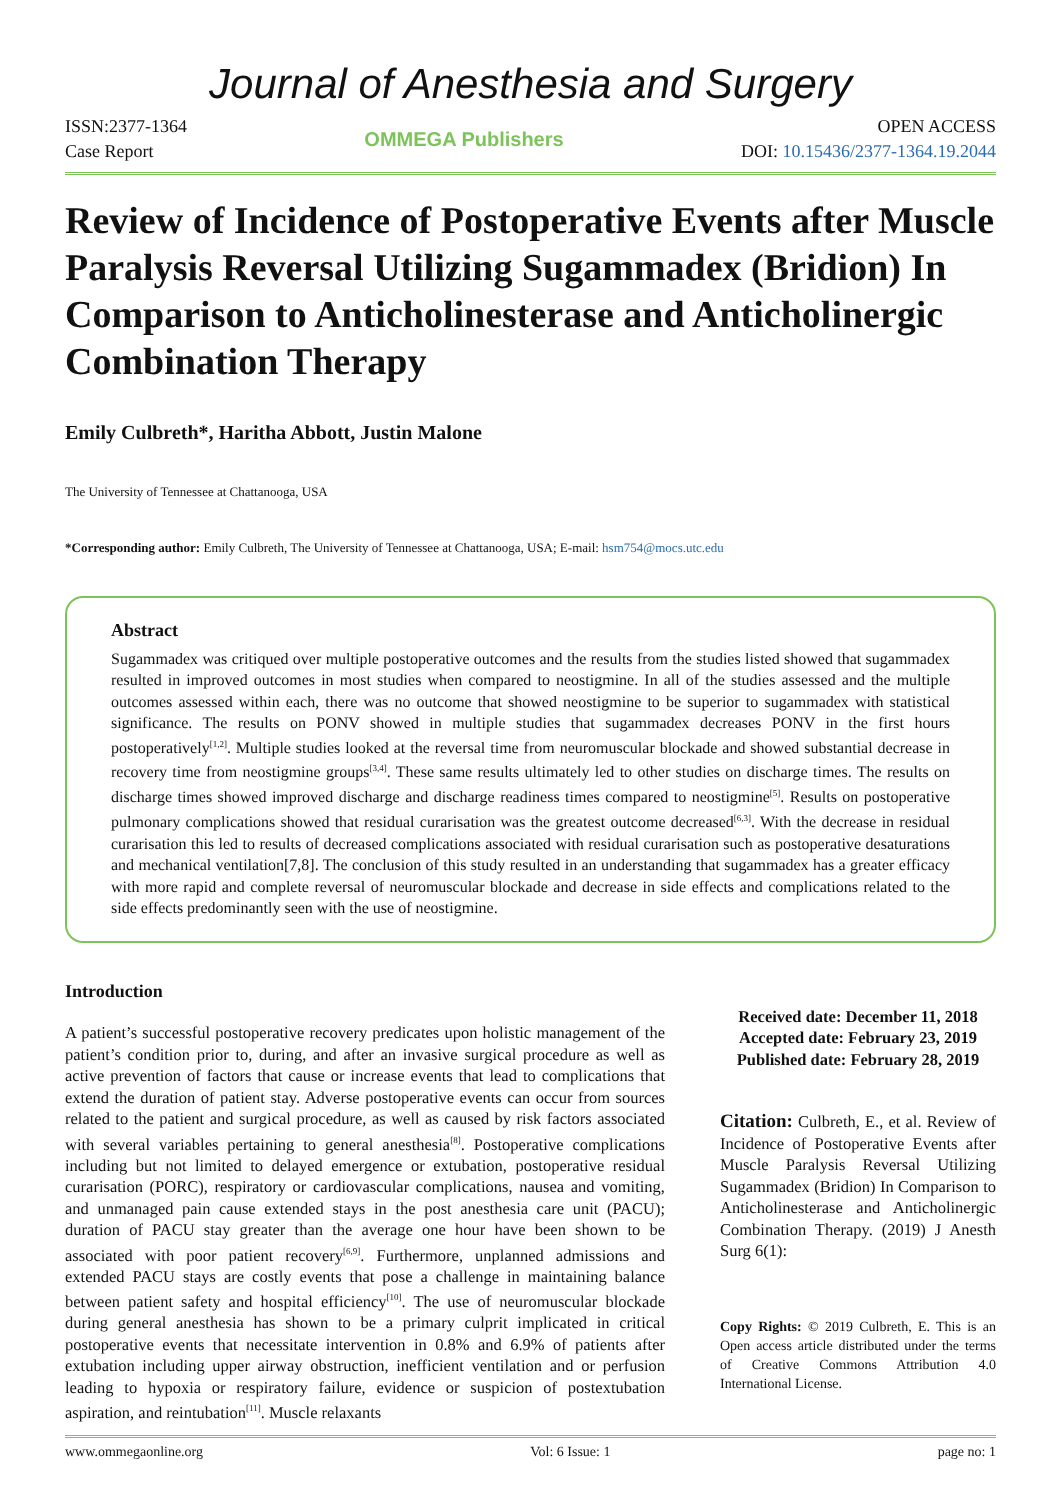Journal of Anesthesia and Surgery
ISSN:2377-1364
Case Report
OMMEGA Publishers OPEN ACCESS
DOI: 10.15436/2377-1364.19.2044
Review of Incidence of Postoperative Events after Muscle Paralysis Reversal Utilizing Sugammadex (Bridion) In Comparison to Anticholinesterase and Anticholinergic Combination Therapy
Emily Culbreth*, Haritha Abbott, Justin Malone
The University of Tennessee at Chattanooga, USA
*Corresponding author: Emily Culbreth, The University of Tennessee at Chattanooga, USA; E-mail: hsm754@mocs.utc.edu
Abstract
Sugammadex was critiqued over multiple postoperative outcomes and the results from the studies listed showed that sugammadex resulted in improved outcomes in most studies when compared to neostigmine. In all of the studies assessed and the multiple outcomes assessed within each, there was no outcome that showed neostigmine to be superior to sugammadex with statistical significance. The results on PONV showed in multiple studies that sugammadex decreases PONV in the first hours postoperatively<sup>[1,2]</sup>. Multiple studies looked at the reversal time from neuromuscular blockade and showed substantial decrease in recovery time from neostigmine groups<sup>[3,4]</sup>. These same results ultimately led to other studies on discharge times. The results on discharge times showed improved discharge and discharge readiness times compared to neostigmine<sup>[5]</sup>. Results on postoperative pulmonary complications showed that residual curarisation was the greatest outcome decreased<sup>[6,3]</sup>. With the decrease in residual curarisation this led to results of decreased complications associated with residual curarisation such as postoperative desaturations and mechanical ventilation[7,8]. The conclusion of this study resulted in an understanding that sugammadex has a greater efficacy with more rapid and complete reversal of neuromuscular blockade and decrease in side effects and complications related to the side effects predominantly seen with the use of neostigmine.
Introduction
A patient’s successful postoperative recovery predicates upon holistic management of the patient’s condition prior to, during, and after an invasive surgical procedure as well as active prevention of factors that cause or increase events that lead to complications that extend the duration of patient stay. Adverse postoperative events can occur from sources related to the patient and surgical procedure, as well as caused by risk factors associated with several variables pertaining to general anesthesia<sup>[8]</sup>. Postoperative complications including but not limited to delayed emergence or extubation, postoperative residual curarisation (PORC), respiratory or cardiovascular complications, nausea and vomiting, and unmanaged pain cause extended stays in the post anesthesia care unit (PACU); duration of PACU stay greater than the average one hour have been shown to be associated with poor patient recovery<sup>[6,9]</sup>. Furthermore, unplanned admissions and extended PACU stays are costly events that pose a challenge in maintaining balance between patient safety and hospital efficiency<sup>[10]</sup>. The use of neuromuscular blockade during general anesthesia has shown to be a primary culprit implicated in critical postoperative events that necessitate intervention in 0.8% and 6.9% of patients after extubation including upper airway obstruction, inefficient ventilation and or perfusion leading to hypoxia or respiratory failure, evidence or suspicion of postextubation aspiration, and reintubation<sup>[11]</sup>. Muscle relaxants
Received date: December 11, 2018
Accepted date: February 23, 2019
Published date: February 28, 2019
Citation: Culbreth, E., et al. Review of Incidence of Postoperative Events after Muscle Paralysis Reversal Utilizing Sugammadex (Bridion) In Comparison to Anticholinesterase and Anticholinergic Combination Therapy. (2019) J Anesth Surg 6(1):
Copy Rights: © 2019 Culbreth, E. This is an Open access article distributed under the terms of Creative Commons Attribution 4.0 International License.
www.ommegaonline.org Vol: 6 Issue: 1 page no: 1